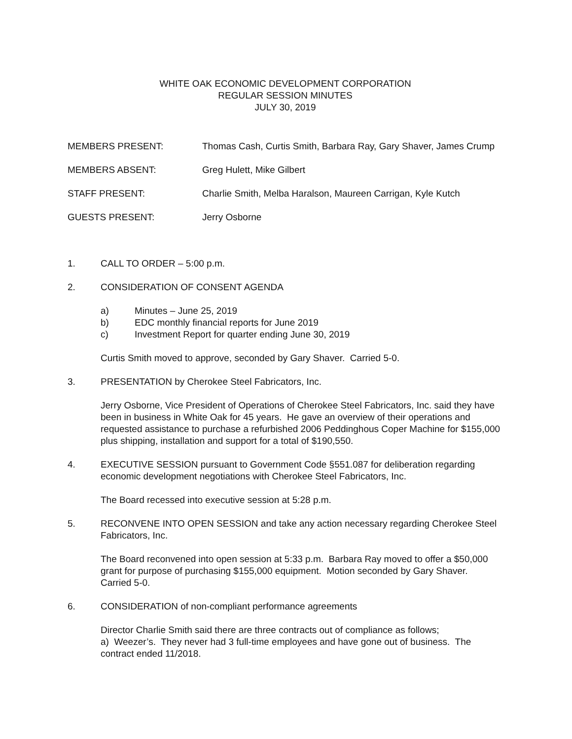WHITE OAK ECONOMIC DEVELOPMENT CORPORATION
REGULAR SESSION MINUTES
JULY 30, 2019
MEMBERS PRESENT: Thomas Cash, Curtis Smith, Barbara Ray, Gary Shaver, James Crump
MEMBERS ABSENT: Greg Hulett, Mike Gilbert
STAFF PRESENT: Charlie Smith, Melba Haralson, Maureen Carrigan, Kyle Kutch
GUESTS PRESENT: Jerry Osborne
1. CALL TO ORDER – 5:00 p.m.
2. CONSIDERATION OF CONSENT AGENDA
a) Minutes – June 25, 2019
b) EDC monthly financial reports for June 2019
c) Investment Report for quarter ending June 30, 2019
Curtis Smith moved to approve, seconded by Gary Shaver. Carried 5-0.
3. PRESENTATION by Cherokee Steel Fabricators, Inc.
Jerry Osborne, Vice President of Operations of Cherokee Steel Fabricators, Inc. said they have been in business in White Oak for 45 years. He gave an overview of their operations and requested assistance to purchase a refurbished 2006 Peddinghous Coper Machine for $155,000 plus shipping, installation and support for a total of $190,550.
4. EXECUTIVE SESSION pursuant to Government Code §551.087 for deliberation regarding economic development negotiations with Cherokee Steel Fabricators, Inc.
The Board recessed into executive session at 5:28 p.m.
5. RECONVENE INTO OPEN SESSION and take any action necessary regarding Cherokee Steel Fabricators, Inc.
The Board reconvened into open session at 5:33 p.m. Barbara Ray moved to offer a $50,000 grant for purpose of purchasing $155,000 equipment. Motion seconded by Gary Shaver. Carried 5-0.
6. CONSIDERATION of non-compliant performance agreements
Director Charlie Smith said there are three contracts out of compliance as follows;
a) Weezer’s. They never had 3 full-time employees and have gone out of business. The contract ended 11/2018.